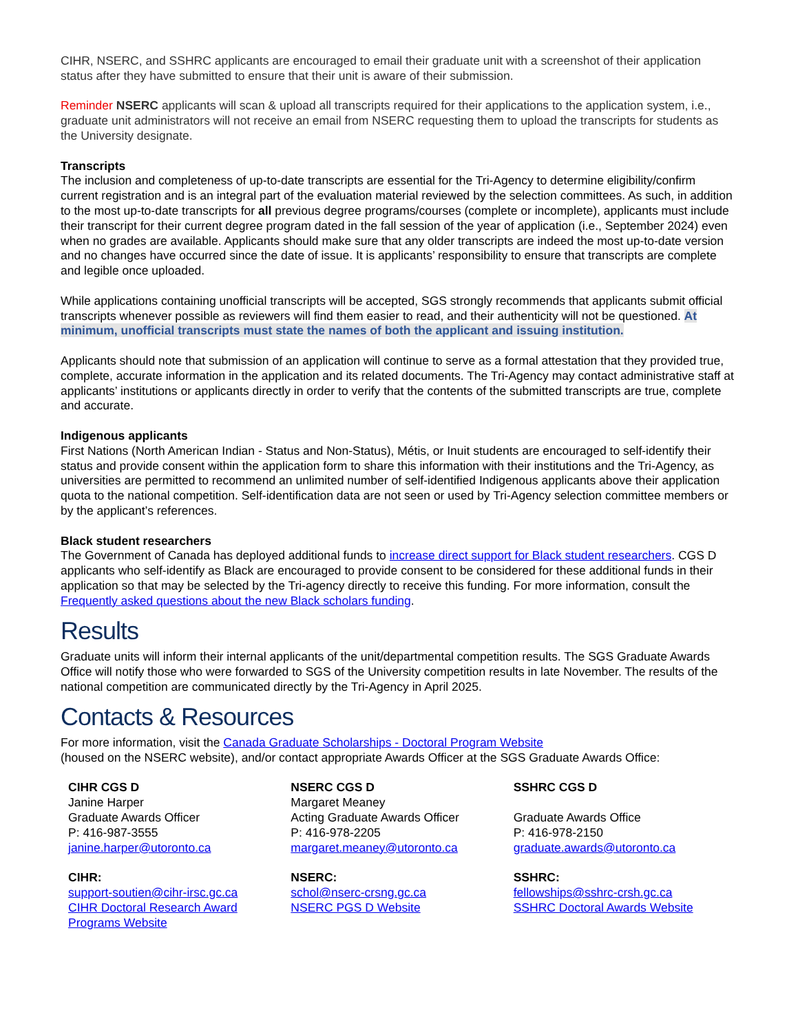CIHR, NSERC, and SSHRC applicants are encouraged to email their graduate unit with a screenshot of their application status after they have submitted to ensure that their unit is aware of their submission.
Reminder NSERC applicants will scan & upload all transcripts required for their applications to the application system, i.e., graduate unit administrators will not receive an email from NSERC requesting them to upload the transcripts for students as the University designate.
Transcripts
The inclusion and completeness of up-to-date transcripts are essential for the Tri-Agency to determine eligibility/confirm current registration and is an integral part of the evaluation material reviewed by the selection committees. As such, in addition to the most up-to-date transcripts for all previous degree programs/courses (complete or incomplete), applicants must include their transcript for their current degree program dated in the fall session of the year of application (i.e., September 2024) even when no grades are available. Applicants should make sure that any older transcripts are indeed the most up-to-date version and no changes have occurred since the date of issue. It is applicants’ responsibility to ensure that transcripts are complete and legible once uploaded.
While applications containing unofficial transcripts will be accepted, SGS strongly recommends that applicants submit official transcripts whenever possible as reviewers will find them easier to read, and their authenticity will not be questioned. At minimum, unofficial transcripts must state the names of both the applicant and issuing institution.
Applicants should note that submission of an application will continue to serve as a formal attestation that they provided true, complete, accurate information in the application and its related documents. The Tri-Agency may contact administrative staff at applicants’ institutions or applicants directly in order to verify that the contents of the submitted transcripts are true, complete and accurate.
Indigenous applicants
First Nations (North American Indian - Status and Non-Status), Métis, or Inuit students are encouraged to self-identify their status and provide consent within the application form to share this information with their institutions and the Tri-Agency, as universities are permitted to recommend an unlimited number of self-identified Indigenous applicants above their application quota to the national competition. Self-identification data are not seen or used by Tri-Agency selection committee members or by the applicant’s references.
Black student researchers
The Government of Canada has deployed additional funds to increase direct support for Black student researchers. CGS D applicants who self-identify as Black are encouraged to provide consent to be considered for these additional funds in their application so that may be selected by the Tri-agency directly to receive this funding. For more information, consult the Frequently asked questions about the new Black scholars funding.
Results
Graduate units will inform their internal applicants of the unit/departmental competition results. The SGS Graduate Awards Office will notify those who were forwarded to SGS of the University competition results in late November. The results of the national competition are communicated directly by the Tri-Agency in April 2025.
Contacts & Resources
For more information, visit the Canada Graduate Scholarships - Doctoral Program Website
(housed on the NSERC website), and/or contact appropriate Awards Officer at the SGS Graduate Awards Office:
CIHR CGS D
Janine Harper
Graduate Awards Officer
P: 416-987-3555
janine.harper@utoronto.ca
CIHR:
support-soutien@cihr-irsc.gc.ca
CIHR Doctoral Research Award Programs Website
NSERC CGS D
Margaret Meaney
Acting Graduate Awards Officer
P: 416-978-2205
margaret.meaney@utoronto.ca
NSERC:
schol@nserc-crsng.gc.ca
NSERC PGS D Website
SSHRC CGS D
Graduate Awards Office
P: 416-978-2150
graduate.awards@utoronto.ca
SSHRC:
fellowships@sshrc-crsh.gc.ca
SSHRC Doctoral Awards Website